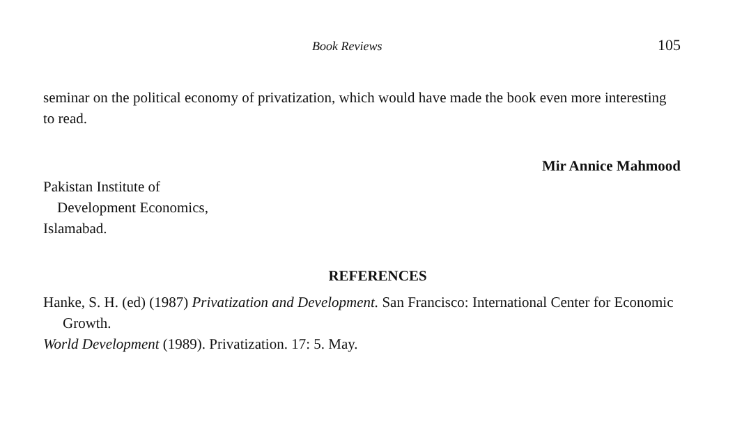Book Reviews 105
seminar on the political economy of privatization, which would have made the book even more interesting to read.
Mir Annice Mahmood
Pakistan Institute of
Development Economics,
Islamabad.
REFERENCES
Hanke, S. H. (ed) (1987) Privatization and Development. San Francisco: International Center for Economic Growth.
World Development (1989). Privatization. 17: 5. May.